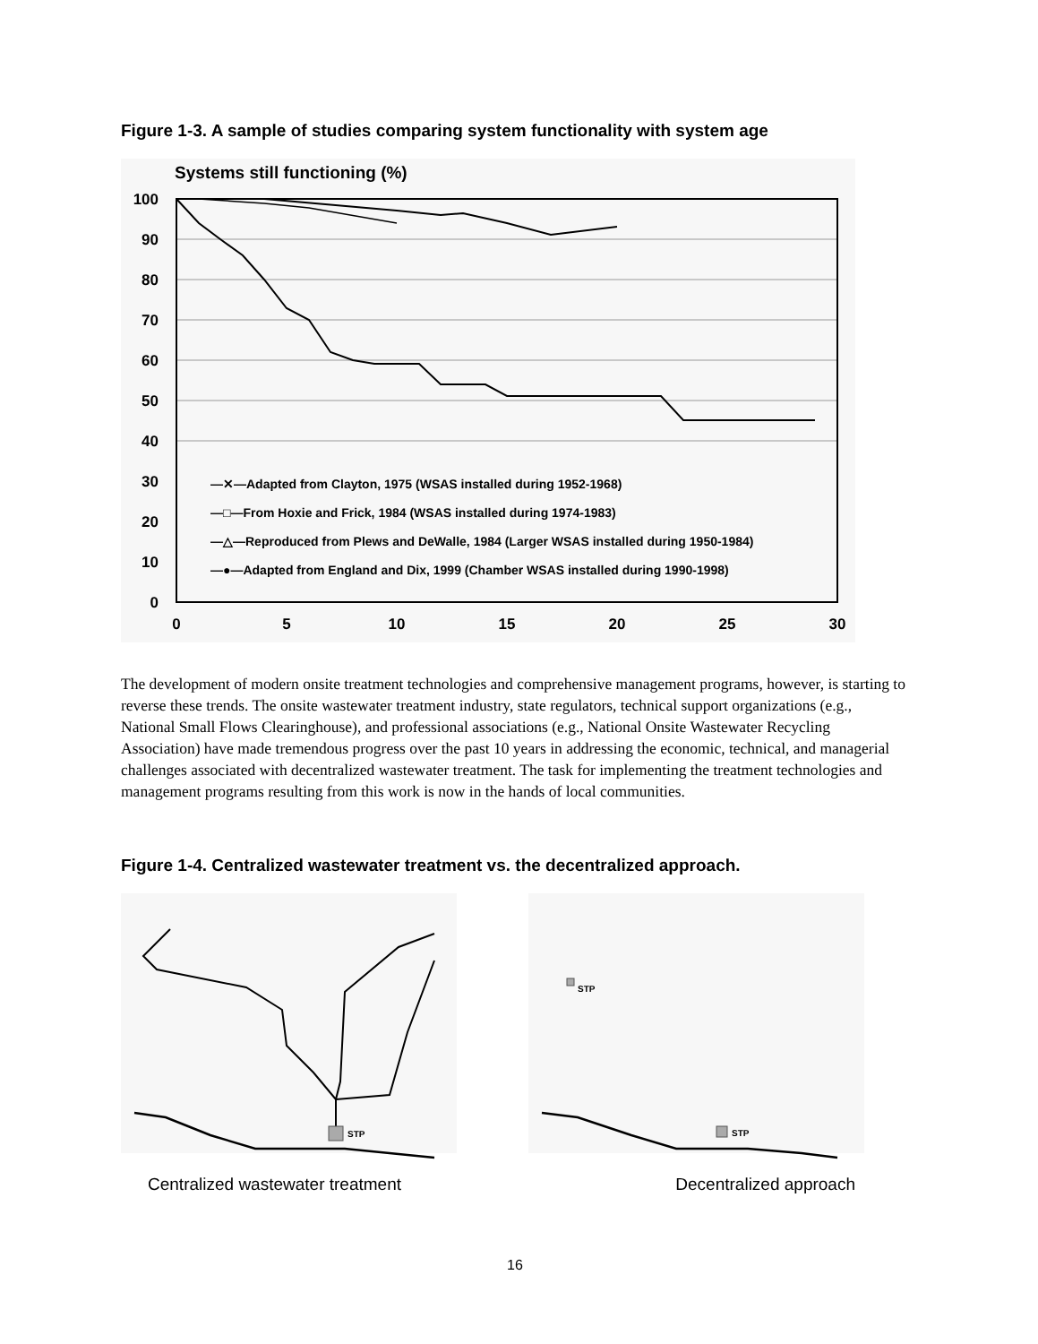Figure 1-3. A sample of studies comparing system functionality with system age
Systems still functioning (%)
100
90
80
70
60
50
40
30
20
10
0
0
5
10
15
20
25
30
—✕—Adapted from Clayton, 1975 (WSAS installed during 1952-1968)
—□—From Hoxie and Frick, 1984 (WSAS installed during 1974-1983)
—△—Reproduced from Plews and DeWalle, 1984 (Larger WSAS installed during 1950-1984)
—●—Adapted from England and Dix, 1999 (Chamber WSAS installed during 1990-1998)
The development of modern onsite treatment technologies and comprehensive management programs, however, is starting to reverse these trends. The onsite wastewater treatment industry, state regulators, technical support organizations (e.g., National Small Flows Clearinghouse), and professional associations (e.g., National Onsite Wastewater Recycling Association) have made tremendous progress over the past 10 years in addressing the economic, technical, and managerial challenges associated with decentralized wastewater treatment. The task for implementing the treatment technologies and management programs resulting from this work is now in the hands of local communities.
Figure 1-4. Centralized wastewater treatment vs. the decentralized approach.
STP
STP
STP
Centralized wastewater treatment Decentralized approach
16